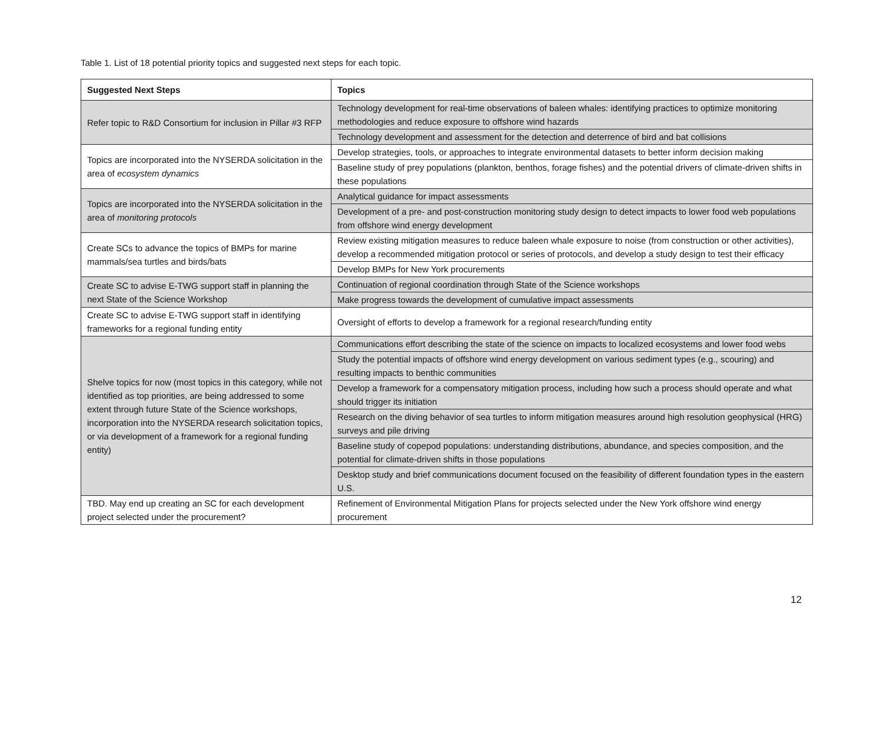Table 1. List of 18 potential priority topics and suggested next steps for each topic.
| Suggested Next Steps | Topics |
| --- | --- |
| Refer topic to R&D Consortium for inclusion in Pillar #3 RFP | Technology development for real-time observations of baleen whales: identifying practices to optimize monitoring methodologies and reduce exposure to offshore wind hazards |
| | Technology development and assessment for the detection and deterrence of bird and bat collisions |
| Topics are incorporated into the NYSERDA solicitation in the area of ecosystem dynamics | Develop strategies, tools, or approaches to integrate environmental datasets to better inform decision making |
| | Baseline study of prey populations (plankton, benthos, forage fishes) and the potential drivers of climate-driven shifts in these populations |
| Topics are incorporated into the NYSERDA solicitation in the area of monitoring protocols | Analytical guidance for impact assessments |
| | Development of a pre- and post-construction monitoring study design to detect impacts to lower food web populations from offshore wind energy development |
| Create SCs to advance the topics of BMPs for marine mammals/sea turtles and birds/bats | Review existing mitigation measures to reduce baleen whale exposure to noise (from construction or other activities), develop a recommended mitigation protocol or series of protocols, and develop a study design to test their efficacy |
| | Develop BMPs for New York procurements |
| Create SC to advise E-TWG support staff in planning the next State of the Science Workshop | Continuation of regional coordination through State of the Science workshops |
| | Make progress towards the development of cumulative impact assessments |
| Create SC to advise E-TWG support staff in identifying frameworks for a regional funding entity | Oversight of efforts to develop a framework for a regional research/funding entity |
| Shelve topics for now (most topics in this category, while not identified as top priorities, are being addressed to some extent through future State of the Science workshops, incorporation into the NYSERDA research solicitation topics, or via development of a framework for a regional funding entity) | Communications effort describing the state of the science on impacts to localized ecosystems and lower food webs |
| | Study the potential impacts of offshore wind energy development on various sediment types (e.g., scouring) and resulting impacts to benthic communities |
| | Develop a framework for a compensatory mitigation process, including how such a process should operate and what should trigger its initiation |
| | Research on the diving behavior of sea turtles to inform mitigation measures around high resolution geophysical (HRG) surveys and pile driving |
| | Baseline study of copepod populations: understanding distributions, abundance, and species composition, and the potential for climate-driven shifts in those populations |
| | Desktop study and brief communications document focused on the feasibility of different foundation types in the eastern U.S. |
| TBD. May end up creating an SC for each development project selected under the procurement? | Refinement of Environmental Mitigation Plans for projects selected under the New York offshore wind energy procurement |
12